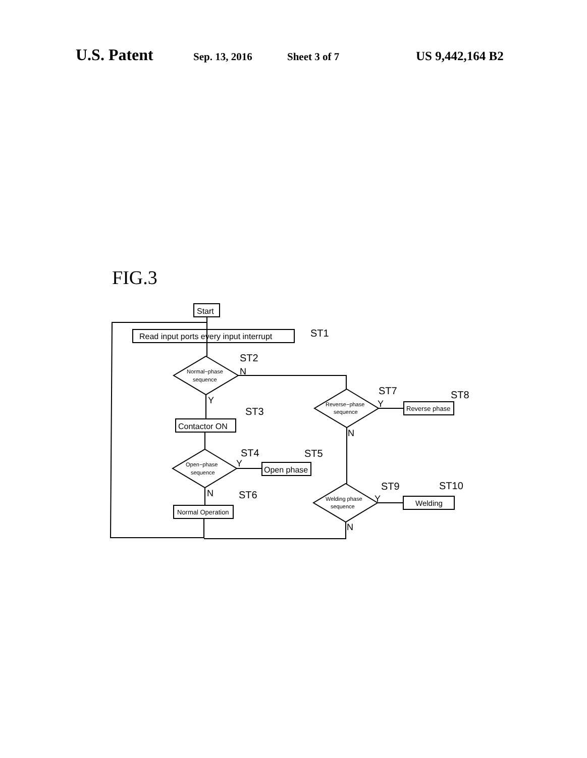U.S. Patent Sep. 13, 2016 Sheet 3 of 7 US 9,442,164 B2
FIG.3
Start
Read input ports every input interrupt
ST1
Normal−phase
sequence
ST2
N
Y
Contactor ON
ST3
Open−phase
sequence
ST4
Y
N
Open phase
ST5
Normal Operation
ST6
Reverse−phase
sequence
ST7
Y
N
Reverse phase
ST8
Welding phase
sequence
ST9
Y
N
Welding
ST10